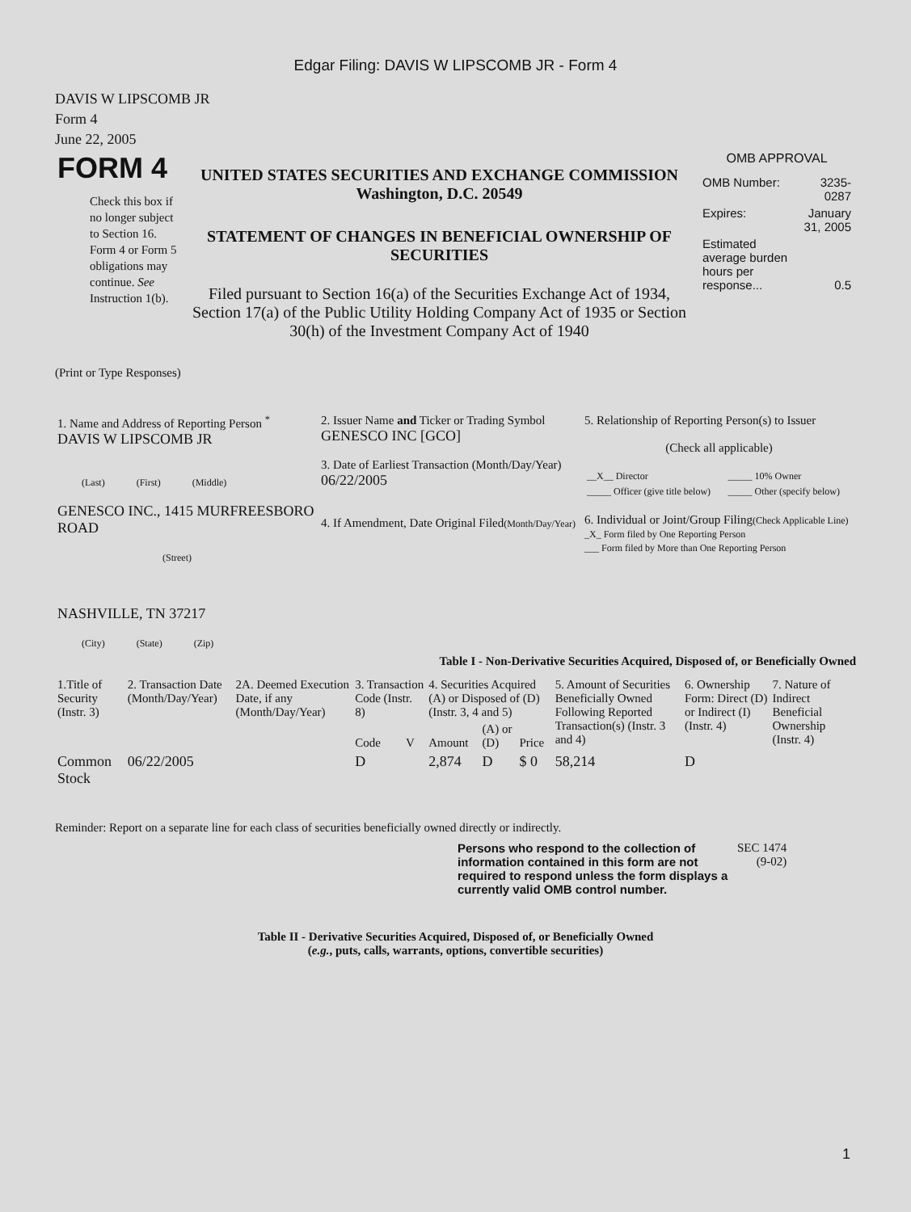Edgar Filing: DAVIS W LIPSCOMB JR - Form 4
DAVIS W LIPSCOMB JR
Form 4
June 22, 2005
| FORM 4 Check this box if no longer subject to Section 16. Form 4 or Form 5 obligations may continue. See Instruction 1(b). | UNITED STATES SECURITIES AND EXCHANGE COMMISSION Washington, D.C. 20549 STATEMENT OF CHANGES IN BENEFICIAL OWNERSHIP OF SECURITIES Filed pursuant to Section 16(a) of the Securities Exchange Act of 1934, Section 17(a) of the Public Utility Holding Company Act of 1935 or Section 30(h) of the Investment Company Act of 1940 | OMB APPROVAL / OMB Number: / 3235-0287 / / Expires: / January 31, 2005 / / Estimated average burden hours per response... / 0.5 / |
(Print or Type Responses)
| 1. Name and Address of Reporting Person <sup>*</sup> DAVIS W LIPSCOMB JR (Last) (First) (Middle) GENESCO INC., 1415 MURFREESBORO ROAD (Street) NASHVILLE, TN 37217 (City) (State) (Zip) | 2. Issuer Name and Ticker or Trading Symbol GENESCO INC [GCO] 3. Date of Earliest Transaction (Month/Day/Year) 06/22/2005 4. If Amendment, Date Original Filed (Month/Day/Year) | 5. Relationship of Reporting Person(s) to Issuer (Check all applicable) / __X__ Director / _____ 10% Owner / / _____ Officer (give title below) / _____ Other (specify below) / 6. Individual or Joint/Group Filing (Check Applicable Line) _X_ Form filed by One Reporting Person ___ Form filed by More than One Reporting Person |
Table I - Non-Derivative Securities Acquired, Disposed of, or Beneficially Owned
| 1.Title of Security (Instr. 3) | 2. Transaction Date (Month/Day/Year) | 2A. Deemed Execution Date, if any (Month/Day/Year) | 3. Transaction Code (Instr. 8) | | 4. Securities Acquired (A) or Disposed of (D) (Instr. 3, 4 and 5) | | | 5. Amount of Securities Beneficially Owned Following Reported Transaction(s) (Instr. 3 and 4) | 6. Ownership Form: Direct (D) or Indirect (I) (Instr. 4) | 7. Nature of Indirect Beneficial Ownership (Instr. 4) |
| --- | --- | --- | --- | --- | --- | --- | --- | --- | --- | --- |
| | | | Code | V | Amount | (A) or (D) | Price | | | |
| Common Stock | 06/22/2005 | | D | | 2,874 | D | $ 0 | 58,214 | D | |
Reminder: Report on a separate line for each class of securities beneficially owned directly or indirectly.
| Persons who respond to the collection of information contained in this form are not required to respond unless the form displays a currently valid OMB control number. | SEC 1474 (9-02) |
Table II - Derivative Securities Acquired, Disposed of, or Beneficially Owned
(e.g., puts, calls, warrants, options, convertible securities)
1